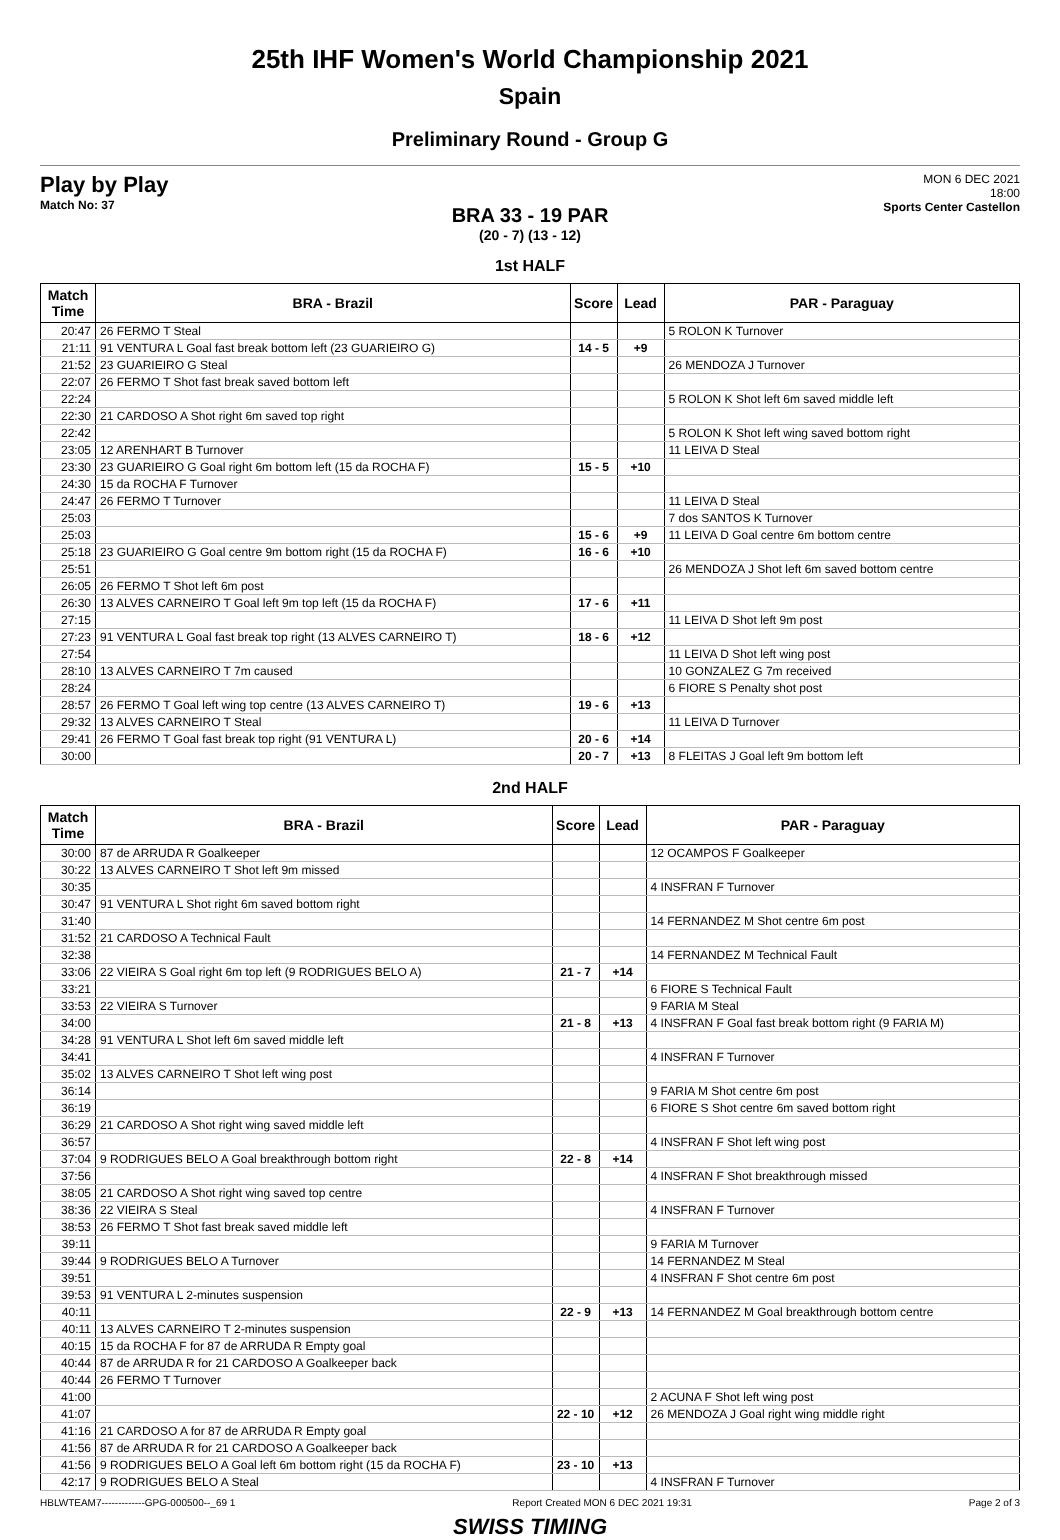25th IHF Women's World Championship 2021
Spain
Preliminary Round - Group G
Play by Play
Match No: 37
MON 6 DEC 2021
18:00
Sports Center Castellon
BRA 33 - 19 PAR
(20 - 7) (13 - 12)
1st HALF
| Match Time | BRA - Brazil | Score | Lead | PAR - Paraguay |
| --- | --- | --- | --- | --- |
| 20:47 | 26 FERMO T Steal | | | 5 ROLON K Turnover |
| 21:11 | 91 VENTURA L Goal fast break bottom left (23 GUARIEIRO G) | 14 - 5 | +9 | |
| 21:52 | 23 GUARIEIRO G Steal | | | 26 MENDOZA J Turnover |
| 22:07 | 26 FERMO T Shot fast break saved bottom left | | | |
| 22:24 | | | | 5 ROLON K Shot left 6m saved middle left |
| 22:30 | 21 CARDOSO A Shot right 6m saved top right | | | |
| 22:42 | | | | 5 ROLON K Shot left wing saved bottom right |
| 23:05 | 12 ARENHART B Turnover | | | 11 LEIVA D Steal |
| 23:30 | 23 GUARIEIRO G Goal right 6m bottom left (15 da ROCHA F) | 15 - 5 | +10 | |
| 24:30 | 15 da ROCHA F Turnover | | | |
| 24:47 | 26 FERMO T Turnover | | | 11 LEIVA D Steal |
| 25:03 | | | | 7 dos SANTOS K Turnover |
| 25:03 | | 15 - 6 | +9 | 11 LEIVA D Goal centre 6m bottom centre |
| 25:18 | 23 GUARIEIRO G Goal centre 9m bottom right (15 da ROCHA F) | 16 - 6 | +10 | |
| 25:51 | | | | 26 MENDOZA J Shot left 6m saved bottom centre |
| 26:05 | 26 FERMO T Shot left 6m post | | | |
| 26:30 | 13 ALVES CARNEIRO T Goal left 9m top left (15 da ROCHA F) | 17 - 6 | +11 | |
| 27:15 | | | | 11 LEIVA D Shot left 9m post |
| 27:23 | 91 VENTURA L Goal fast break top right (13 ALVES CARNEIRO T) | 18 - 6 | +12 | |
| 27:54 | | | | 11 LEIVA D Shot left wing post |
| 28:10 | 13 ALVES CARNEIRO T 7m caused | | | 10 GONZALEZ G 7m received |
| 28:24 | | | | 6 FIORE S Penalty shot post |
| 28:57 | 26 FERMO T Goal left wing top centre (13 ALVES CARNEIRO T) | 19 - 6 | +13 | |
| 29:32 | 13 ALVES CARNEIRO T Steal | | | 11 LEIVA D Turnover |
| 29:41 | 26 FERMO T Goal fast break top right (91 VENTURA L) | 20 - 6 | +14 | |
| 30:00 | | 20 - 7 | +13 | 8 FLEITAS J Goal left 9m bottom left |
2nd HALF
| Match Time | BRA - Brazil | Score | Lead | PAR - Paraguay |
| --- | --- | --- | --- | --- |
| 30:00 | 87 de ARRUDA R Goalkeeper | | | 12 OCAMPOS F Goalkeeper |
| 30:22 | 13 ALVES CARNEIRO T Shot left 9m missed | | | |
| 30:35 | | | | 4 INSFRAN F Turnover |
| 30:47 | 91 VENTURA L Shot right 6m saved bottom right | | | |
| 31:40 | | | | 14 FERNANDEZ M Shot centre 6m post |
| 31:52 | 21 CARDOSO A Technical Fault | | | |
| 32:38 | | | | 14 FERNANDEZ M Technical Fault |
| 33:06 | 22 VIEIRA S Goal right 6m top left (9 RODRIGUES BELO A) | 21 - 7 | +14 | |
| 33:21 | | | | 6 FIORE S Technical Fault |
| 33:53 | 22 VIEIRA S Turnover | | | 9 FARIA M Steal |
| 34:00 | | 21 - 8 | +13 | 4 INSFRAN F Goal fast break bottom right (9 FARIA M) |
| 34:28 | 91 VENTURA L Shot left 6m saved middle left | | | |
| 34:41 | | | | 4 INSFRAN F Turnover |
| 35:02 | 13 ALVES CARNEIRO T Shot left wing post | | | |
| 36:14 | | | | 9 FARIA M Shot centre 6m post |
| 36:19 | | | | 6 FIORE S Shot centre 6m saved bottom right |
| 36:29 | 21 CARDOSO A Shot right wing saved middle left | | | |
| 36:57 | | | | 4 INSFRAN F Shot left wing post |
| 37:04 | 9 RODRIGUES BELO A Goal breakthrough bottom right | 22 - 8 | +14 | |
| 37:56 | | | | 4 INSFRAN F Shot breakthrough missed |
| 38:05 | 21 CARDOSO A Shot right wing saved top centre | | | |
| 38:36 | 22 VIEIRA S Steal | | | 4 INSFRAN F Turnover |
| 38:53 | 26 FERMO T Shot fast break saved middle left | | | |
| 39:11 | | | | 9 FARIA M Turnover |
| 39:44 | 9 RODRIGUES BELO A Turnover | | | 14 FERNANDEZ M Steal |
| 39:51 | | | | 4 INSFRAN F Shot centre 6m post |
| 39:53 | 91 VENTURA L 2-minutes suspension | | | |
| 40:11 | | 22 - 9 | +13 | 14 FERNANDEZ M Goal breakthrough bottom centre |
| 40:11 | 13 ALVES CARNEIRO T 2-minutes suspension | | | |
| 40:15 | 15 da ROCHA F for 87 de ARRUDA R Empty goal | | | |
| 40:44 | 87 de ARRUDA R for 21 CARDOSO A Goalkeeper back | | | |
| 40:44 | 26 FERMO T Turnover | | | |
| 41:00 | | | | 2 ACUNA F Shot left wing post |
| 41:07 | | 22 - 10 | +12 | 26 MENDOZA J Goal right wing middle right |
| 41:16 | 21 CARDOSO A for 87 de ARRUDA R Empty goal | | | |
| 41:56 | 87 de ARRUDA R for 21 CARDOSO A Goalkeeper back | | | |
| 41:56 | 9 RODRIGUES BELO A Goal left 6m bottom right (15 da ROCHA F) | 23 - 10 | +13 | |
| 42:17 | 9 RODRIGUES BELO A Steal | | | 4 INSFRAN F Turnover |
HBLWTEAM7-------------GPG-000500--_69 1 Report Created MON 6 DEC 2021 19:31 Page 2 of 3
SWISS TIMING